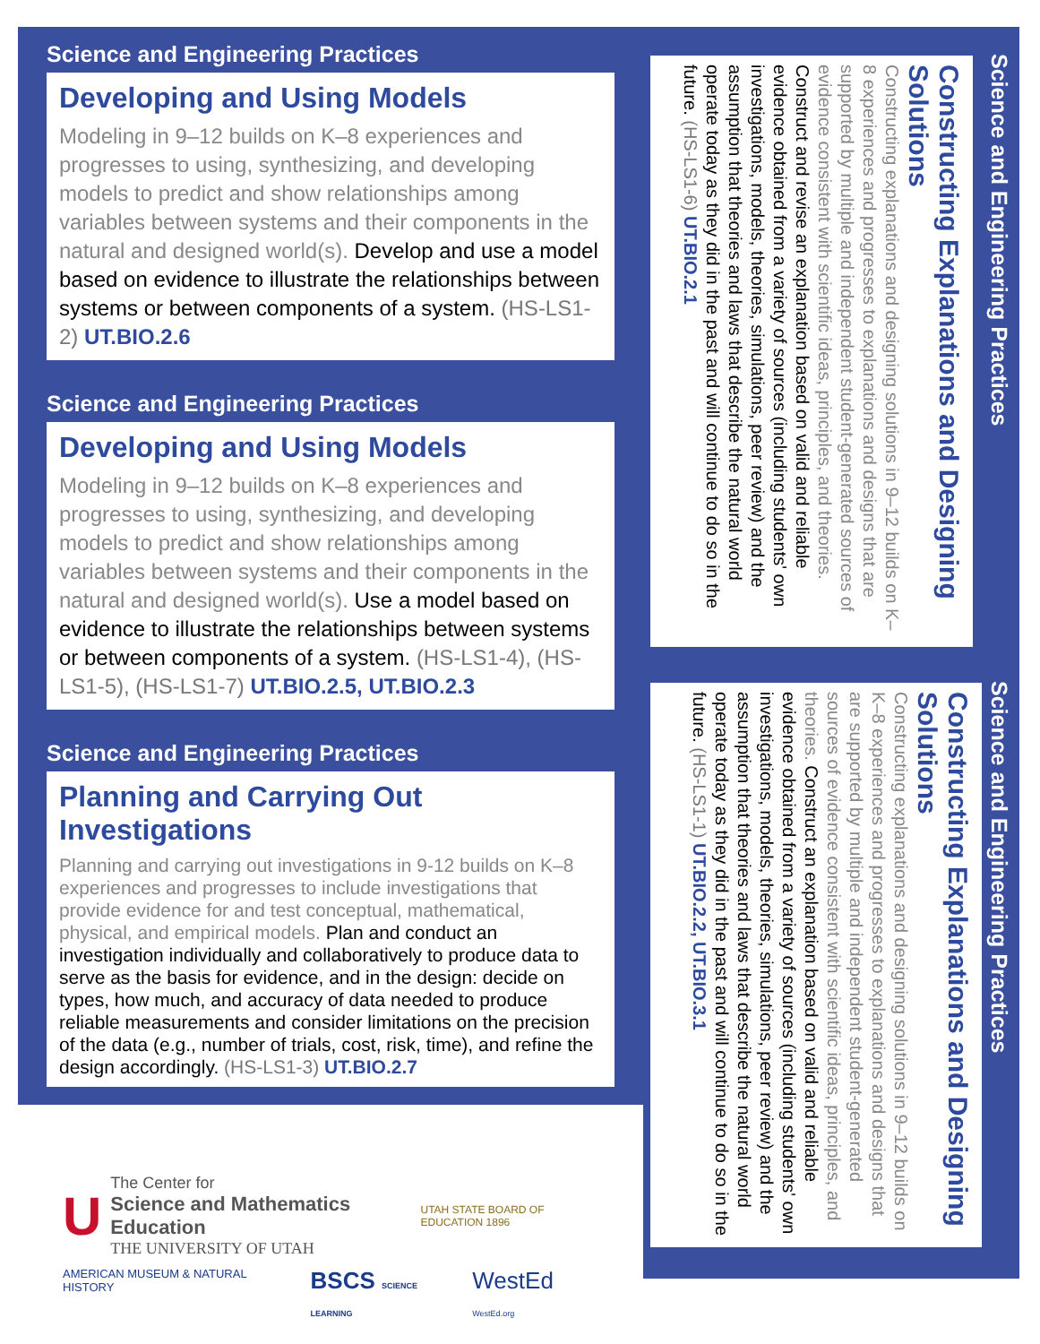Science and Engineering Practices
Developing and Using Models
Modeling in 9–12 builds on K–8 experiences and progresses to using, synthesizing, and developing models to predict and show relationships among variables between systems and their components in the natural and designed world(s). Develop and use a model based on evidence to illustrate the relationships between systems or between components of a system. (HS-LS1-2) UT.BIO.2.6
Science and Engineering Practices
Developing and Using Models
Modeling in 9–12 builds on K–8 experiences and progresses to using, synthesizing, and developing models to predict and show relationships among variables between systems and their components in the natural and designed world(s). Use a model based on evidence to illustrate the relationships between systems or between components of a system. (HS-LS1-4), (HS-LS1-5), (HS-LS1-7) UT.BIO.2.5, UT.BIO.2.3
Science and Engineering Practices
Planning and Carrying Out Investigations
Planning and carrying out investigations in 9-12 builds on K–8 experiences and progresses to include investigations that provide evidence for and test conceptual, mathematical, physical, and empirical models. Plan and conduct an investigation individually and collaboratively to produce data to serve as the basis for evidence, and in the design: decide on types, how much, and accuracy of data needed to produce reliable measurements and consider limitations on the precision of the data (e.g., number of trials, cost, risk, time), and refine the design accordingly. (HS-LS1-3) UT.BIO.2.7
Science and Engineering Practices
Constructing Explanations and Designing Solutions
Constructing explanations and designing solutions in 9–12 builds on K–8 experiences and progresses to explanations and designs that are supported by multiple and independent student-generated sources of evidence consistent with scientific ideas, principles, and theories. Construct and revise an explanation based on valid and reliable evidence obtained from a variety of sources (including students' own investigations, models, theories, simulations, peer review) and the assumption that theories and laws that describe the natural world operate today as they did in the past and will continue to do so in the future. (HS-LS1-6) UT.BIO.2.1
Science and Engineering Practices
Constructing Explanations and Designing Solutions
Constructing explanations and designing solutions in 9–12 builds on K–8 experiences and progresses to explanations and designs that are supported by multiple and independent student-generated sources of evidence consistent with scientific ideas, principles, and theories. Construct an explanation based on valid and reliable evidence obtained from a variety of sources (including students' own investigations, models, theories, simulations, peer review) and the assumption that theories and laws that describe the natural world operate today as they did in the past and will continue to do so in the future. (HS-LS1-1) UT.BIO.2.2, UT.BIO.3.1
U
The Center for
Science and Mathematics Education
THE UNIVERSITY OF UTAH
UTAH STATE BOARD OF EDUCATION 1896
AMERICAN MUSEUM & NATURAL HISTORY BSCS SCIENCE LEARNING WestEd WestEd.org